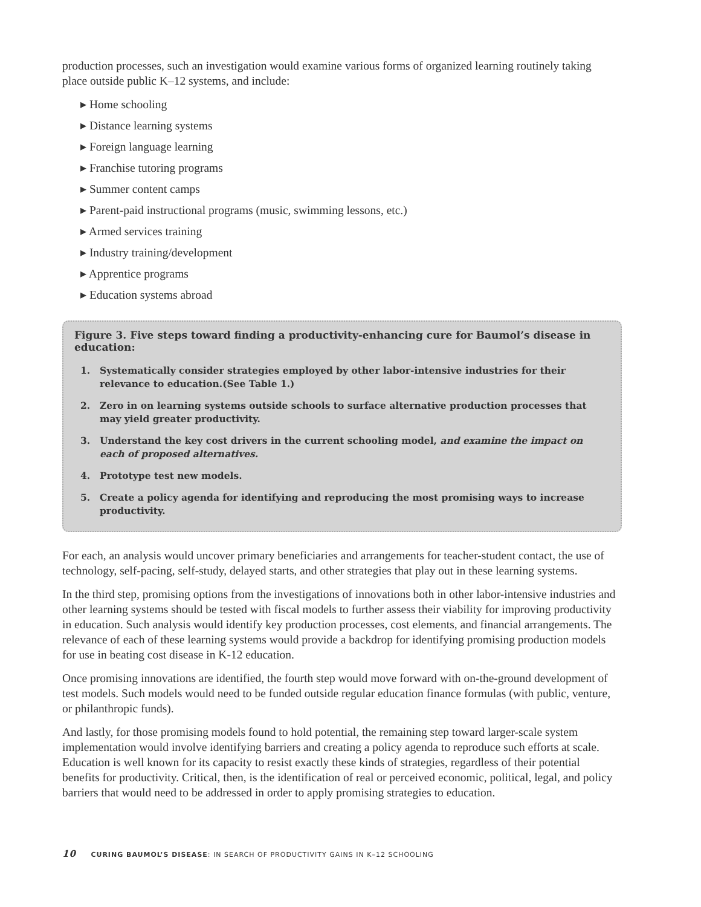production processes, such an investigation would examine various forms of organized learning routinely taking place outside public K–12 systems, and include:
▸ Home schooling
▸ Distance learning systems
▸ Foreign language learning
▸ Franchise tutoring programs
▸ Summer content camps
▸ Parent-paid instructional programs (music, swimming lessons, etc.)
▸ Armed services training
▸ Industry training/development
▸ Apprentice programs
▸ Education systems abroad
Figure 3. Five steps toward finding a productivity-enhancing cure for Baumol’s disease in education:
1. Systematically consider strategies employed by other labor-intensive industries for their relevance to education.(See Table 1.)
2. Zero in on learning systems outside schools to surface alternative production processes that may yield greater productivity.
3. Understand the key cost drivers in the current schooling model, and examine the impact on each of proposed alternatives.
4. Prototype test new models.
5. Create a policy agenda for identifying and reproducing the most promising ways to increase productivity.
For each, an analysis would uncover primary beneficiaries and arrangements for teacher-student contact, the use of technology, self-pacing, self-study, delayed starts, and other strategies that play out in these learning systems.
In the third step, promising options from the investigations of innovations both in other labor-intensive industries and other learning systems should be tested with fiscal models to further assess their viability for improving productivity in education. Such analysis would identify key production processes, cost elements, and financial arrangements. The relevance of each of these learning systems would provide a backdrop for identifying promising production models for use in beating cost disease in K-12 education.
Once promising innovations are identified, the fourth step would move forward with on-the-ground development of test models. Such models would need to be funded outside regular education finance formulas (with public, venture, or philanthropic funds).
And lastly, for those promising models found to hold potential, the remaining step toward larger-scale system implementation would involve identifying barriers and creating a policy agenda to reproduce such efforts at scale. Education is well known for its capacity to resist exactly these kinds of strategies, regardless of their potential benefits for productivity. Critical, then, is the identification of real or perceived economic, political, legal, and policy barriers that would need to be addressed in order to apply promising strategies to education.
10 CURING BAUMOL’S DISEASE: IN SEARCH OF PRODUCTIVITY GAINS IN K–12 SCHOOLING